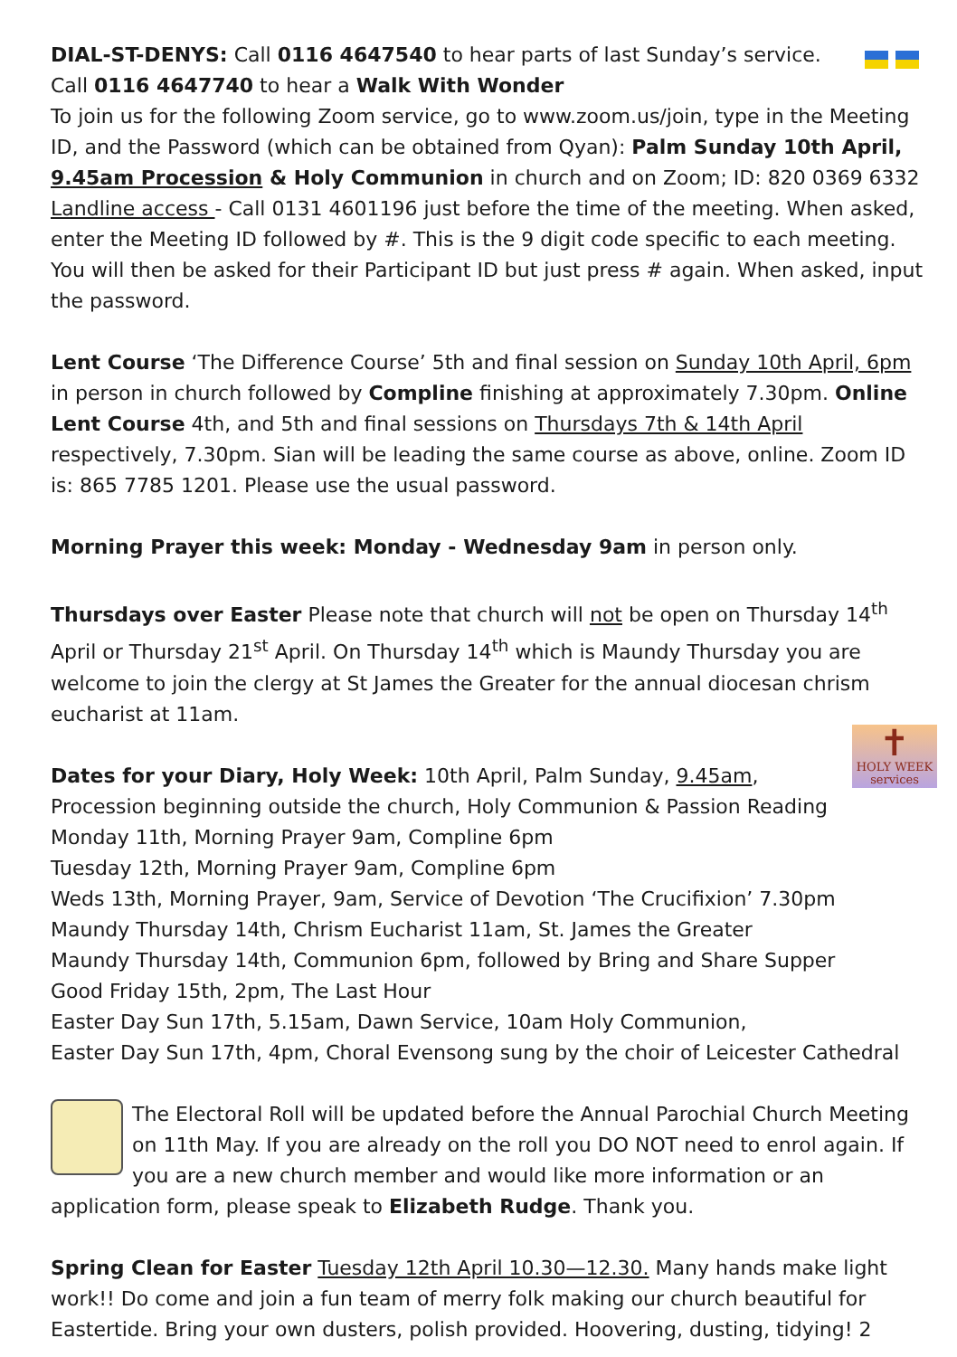DIAL-ST-DENYS: Call 0116 4647540 to hear parts of last Sunday’s service. Call 0116 4647740 to hear a Walk With Wonder
To join us for the following Zoom service, go to www.zoom.us/join, type in the Meeting ID, and the Password (which can be obtained from Qyan): Palm Sunday 10th April, 9.45am Procession & Holy Communion in church and on Zoom; ID: 820 0369 6332 Landline access - Call 0131 4601196 just before the time of the meeting. When asked, enter the Meeting ID followed by #. This is the 9 digit code specific to each meeting. You will then be asked for their Participant ID but just press # again. When asked, input the password.
Lent Course ‘The Difference Course’ 5th and final session on Sunday 10th April, 6pm in person in church followed by Compline finishing at approximately 7.30pm. Online Lent Course 4th, and 5th and final sessions on Thursdays 7th & 14th April respectively, 7.30pm. Sian will be leading the same course as above, online. Zoom ID is: 865 7785 1201. Please use the usual password.
Morning Prayer this week: Monday - Wednesday 9am in person only.
Thursdays over Easter Please note that church will not be open on Thursday 14<sup>th</sup> April or Thursday 21<sup>st</sup> April. On Thursday 14<sup>th</sup> which is Maundy Thursday you are welcome to join the clergy at St James the Greater for the annual diocesan chrism eucharist at 11am.
✝
HOLY WEEK
services Dates for your Diary, Holy Week: 10th April, Palm Sunday, 9.45am,
Procession beginning outside the church, Holy Communion & Passion Reading
Monday 11th, Morning Prayer 9am, Compline 6pm
Tuesday 12th, Morning Prayer 9am, Compline 6pm
Weds 13th, Morning Prayer, 9am, Service of Devotion ‘The Crucifixion’ 7.30pm
Maundy Thursday 14th, Chrism Eucharist 11am, St. James the Greater
Maundy Thursday 14th, Communion 6pm, followed by Bring and Share Supper
Good Friday 15th, 2pm, The Last Hour
Easter Day Sun 17th, 5.15am, Dawn Service, 10am Holy Communion,
Easter Day Sun 17th, 4pm, Choral Evensong sung by the choir of Leicester Cathedral
The Electoral Roll will be updated before the Annual Parochial Church Meeting on 11th May. If you are already on the roll you DO NOT need to enrol again. If you are a new church member and would like more information or an application form, please speak to Elizabeth Rudge. Thank you.
Spring Clean for Easter Tuesday 12th April 10.30—12.30. Many hands make light work!! Do come and join a fun team of merry folk making our church beautiful for Eastertide. Bring your own dusters, polish provided. Hoovering, dusting, tidying! 2